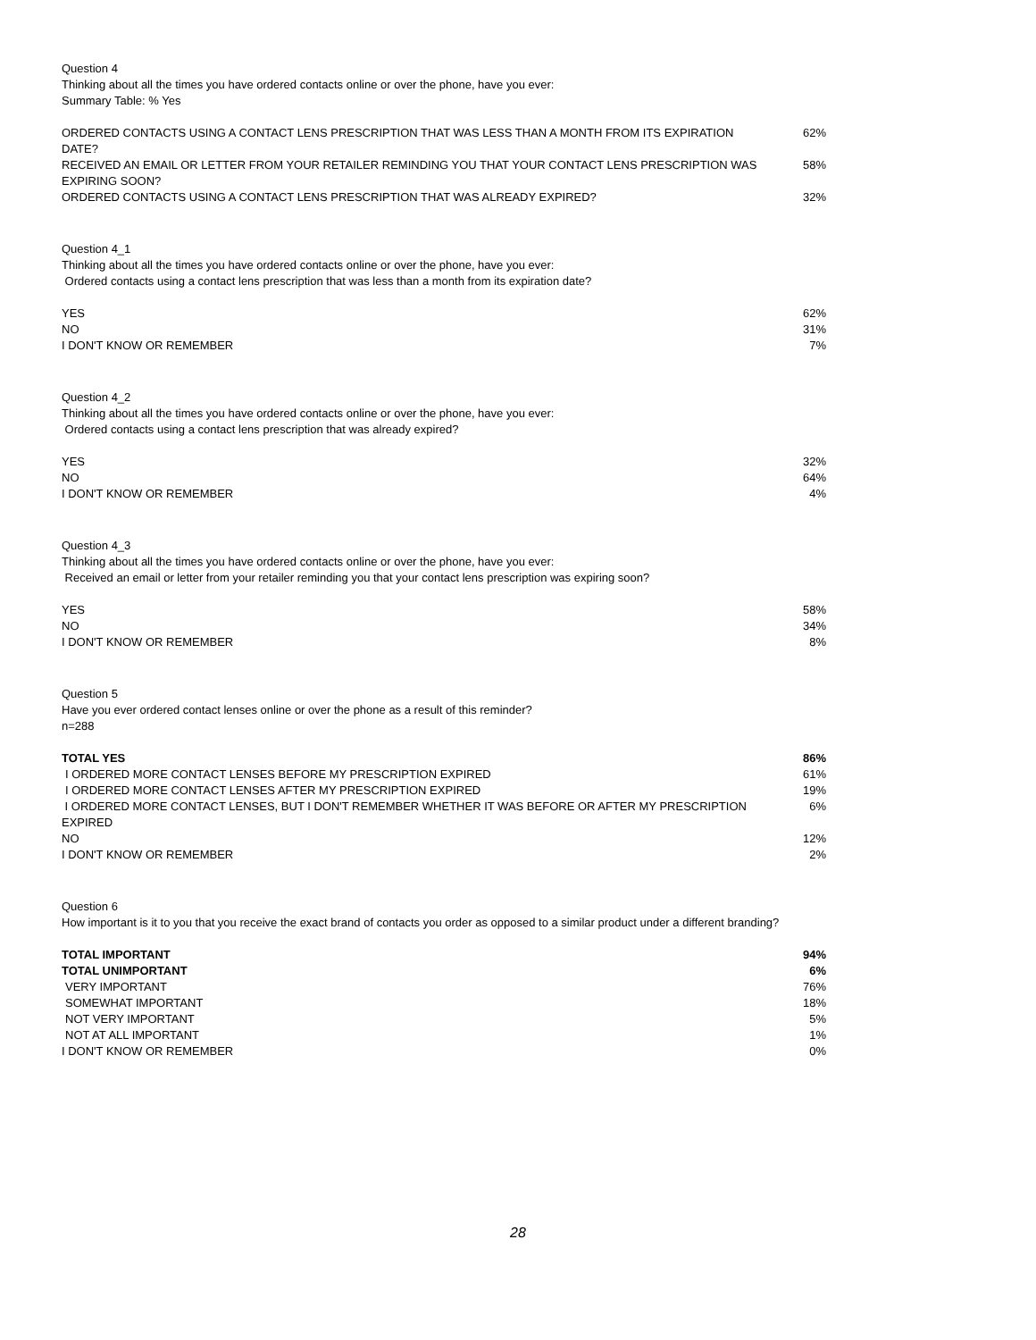Question 4
Thinking about all the times you have ordered contacts online or over the phone, have you ever:
Summary Table: % Yes
| ORDERED CONTACTS USING A CONTACT LENS PRESCRIPTION THAT WAS LESS THAN A MONTH FROM ITS EXPIRATION DATE? | 62% |
| RECEIVED AN EMAIL OR LETTER FROM YOUR RETAILER REMINDING YOU THAT YOUR CONTACT LENS PRESCRIPTION WAS EXPIRING SOON? | 58% |
| ORDERED CONTACTS USING A CONTACT LENS PRESCRIPTION THAT WAS ALREADY EXPIRED? | 32% |
Question 4_1
Thinking about all the times you have ordered contacts online or over the phone, have you ever:
Ordered contacts using a contact lens prescription that was less than a month from its expiration date?
| YES | 62% |
| NO | 31% |
| I DON'T KNOW OR REMEMBER | 7% |
Question 4_2
Thinking about all the times you have ordered contacts online or over the phone, have you ever:
Ordered contacts using a contact lens prescription that was already expired?
| YES | 32% |
| NO | 64% |
| I DON'T KNOW OR REMEMBER | 4% |
Question 4_3
Thinking about all the times you have ordered contacts online or over the phone, have you ever:
Received an email or letter from your retailer reminding you that your contact lens prescription was expiring soon?
| YES | 58% |
| NO | 34% |
| I DON'T KNOW OR REMEMBER | 8% |
Question 5
Have you ever ordered contact lenses online or over the phone as a result of this reminder?
n=288
| TOTAL YES | 86% |
| I ORDERED MORE CONTACT LENSES BEFORE MY PRESCRIPTION EXPIRED | 61% |
| I ORDERED MORE CONTACT LENSES AFTER MY PRESCRIPTION EXPIRED | 19% |
| I ORDERED MORE CONTACT LENSES, BUT I DON'T REMEMBER WHETHER IT WAS BEFORE OR AFTER MY PRESCRIPTION EXPIRED | 6% |
| NO | 12% |
| I DON'T KNOW OR REMEMBER | 2% |
Question 6
How important is it to you that you receive the exact brand of contacts you order as opposed to a similar product under a different branding?
| TOTAL IMPORTANT | 94% |
| TOTAL UNIMPORTANT | 6% |
| VERY IMPORTANT | 76% |
| SOMEWHAT IMPORTANT | 18% |
| NOT VERY IMPORTANT | 5% |
| NOT AT ALL IMPORTANT | 1% |
| I DON'T KNOW OR REMEMBER | 0% |
28